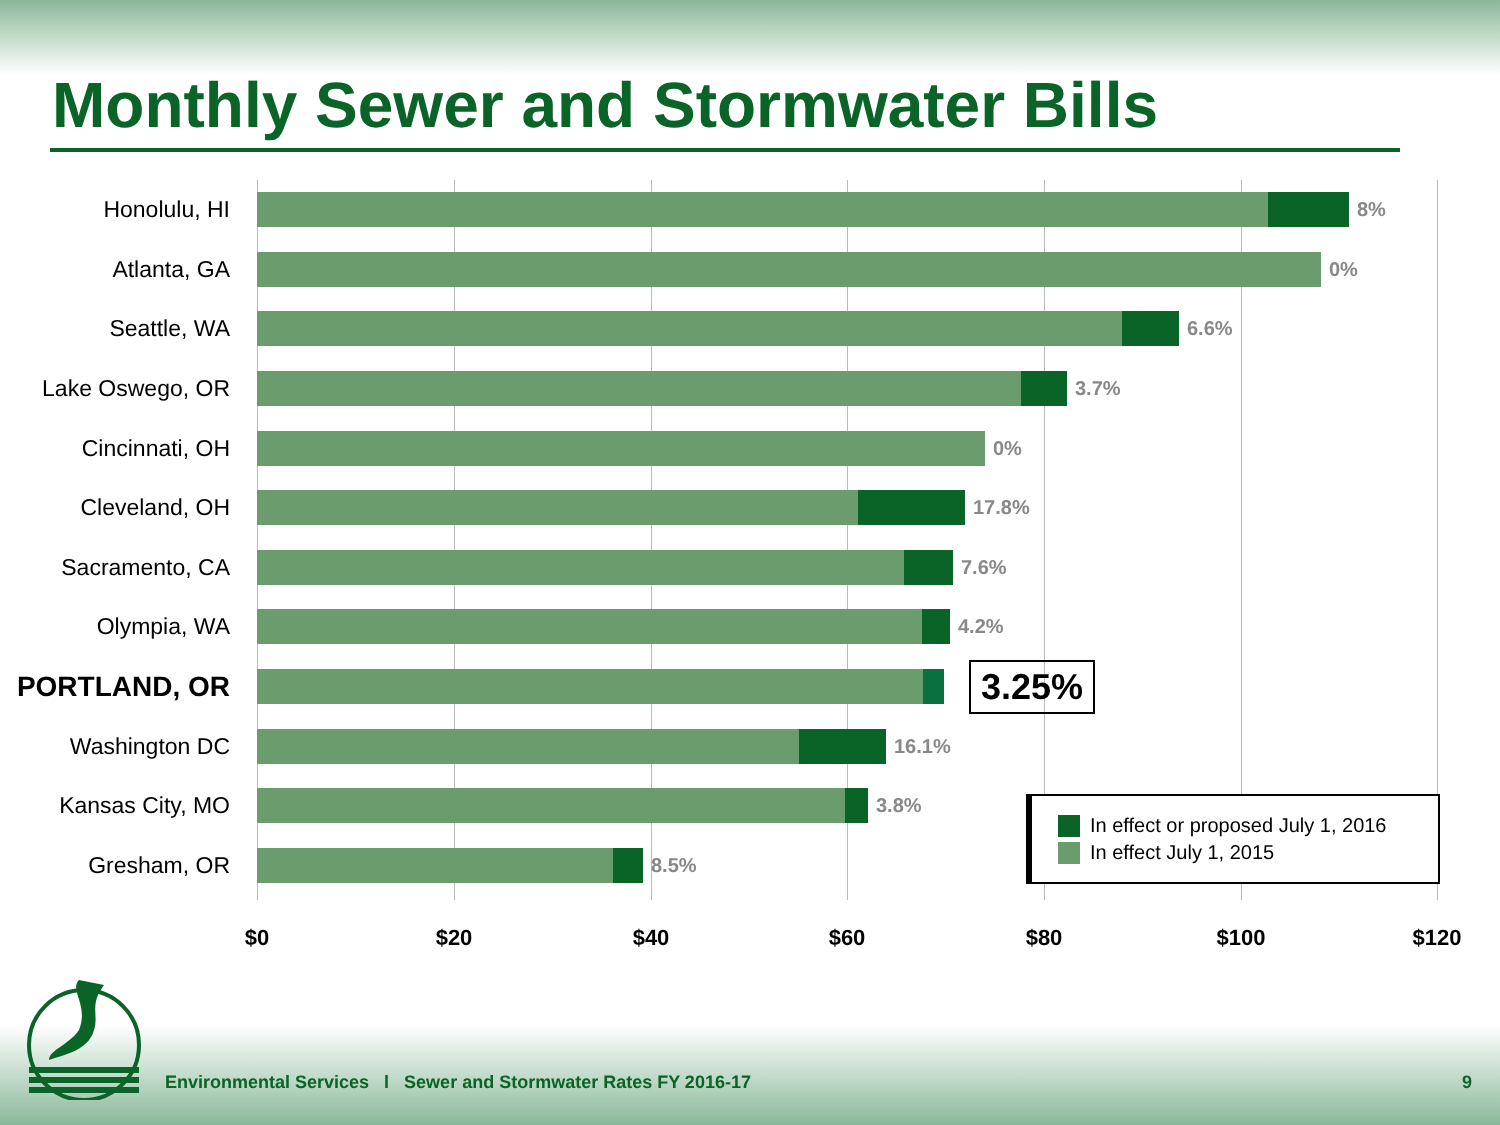Monthly Sewer and Stormwater Bills
Honolulu, HI
8%
Atlanta, GA
0%
Seattle, WA
6.6%
Lake Oswego, OR
3.7%
Cincinnati, OH
0%
Cleveland, OH
17.8%
Sacramento, CA
7.6%
Olympia, WA
4.2%
PORTLAND, OR
3.25%
Washington DC
16.1%
Kansas City, MO
3.8%
Gresham, OR
8.5%
$0 $20 $40 $60 $80 $100 $120
In effect or proposed July 1, 2016
In effect July 1, 2015
Environmental Services l Sewer and Stormwater Rates FY 2016-17
9